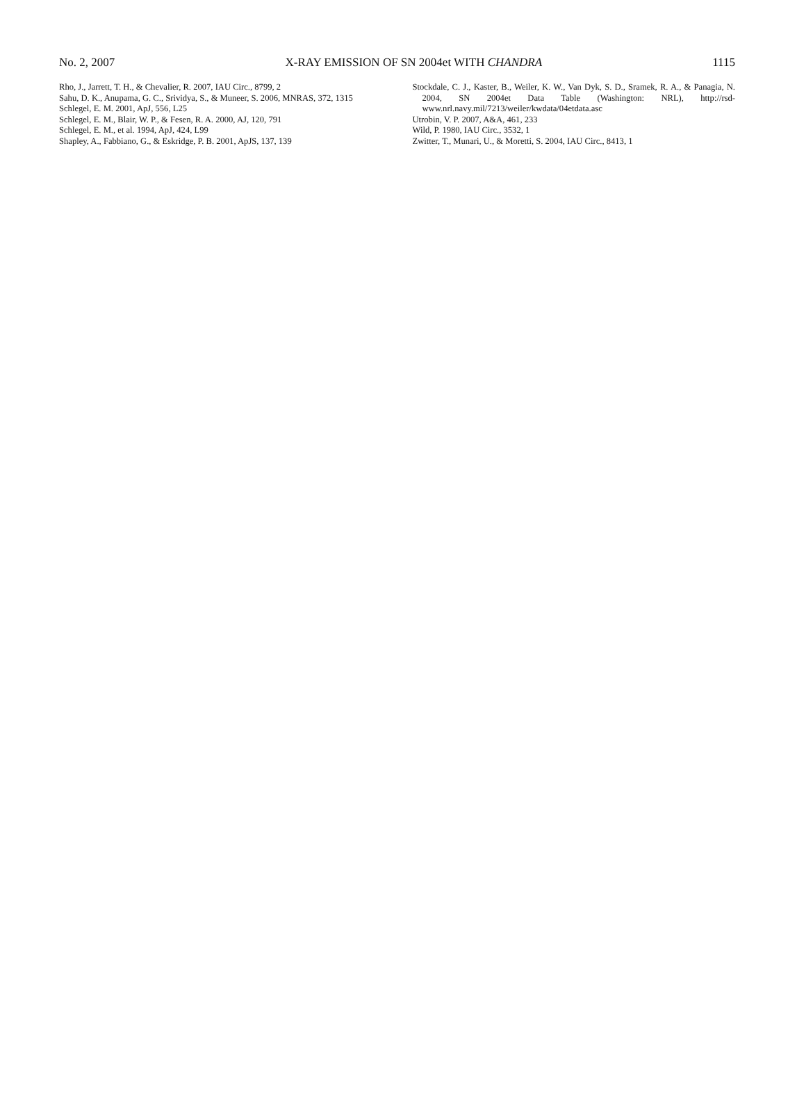No. 2, 2007 X-RAY EMISSION OF SN 2004et WITH CHANDRA 1115
Rho, J., Jarrett, T. H., & Chevalier, R. 2007, IAU Circ., 8799, 2
Sahu, D. K., Anupama, G. C., Srividya, S., & Muneer, S. 2006, MNRAS, 372, 1315
Schlegel, E. M. 2001, ApJ, 556, L25
Schlegel, E. M., Blair, W. P., & Fesen, R. A. 2000, AJ, 120, 791
Schlegel, E. M., et al. 1994, ApJ, 424, L99
Shapley, A., Fabbiano, G., & Eskridge, P. B. 2001, ApJS, 137, 139
Stockdale, C. J., Kaster, B., Weiler, K. W., Van Dyk, S. D., Sramek, R. A., & Panagia, N. 2004, SN 2004et Data Table (Washington: NRL), http://rsd-www.nrl.navy.mil/7213/weiler/kwdata/04etdata.asc
Utrobin, V. P. 2007, A&A, 461, 233
Wild, P. 1980, IAU Circ., 3532, 1
Zwitter, T., Munari, U., & Moretti, S. 2004, IAU Circ., 8413, 1